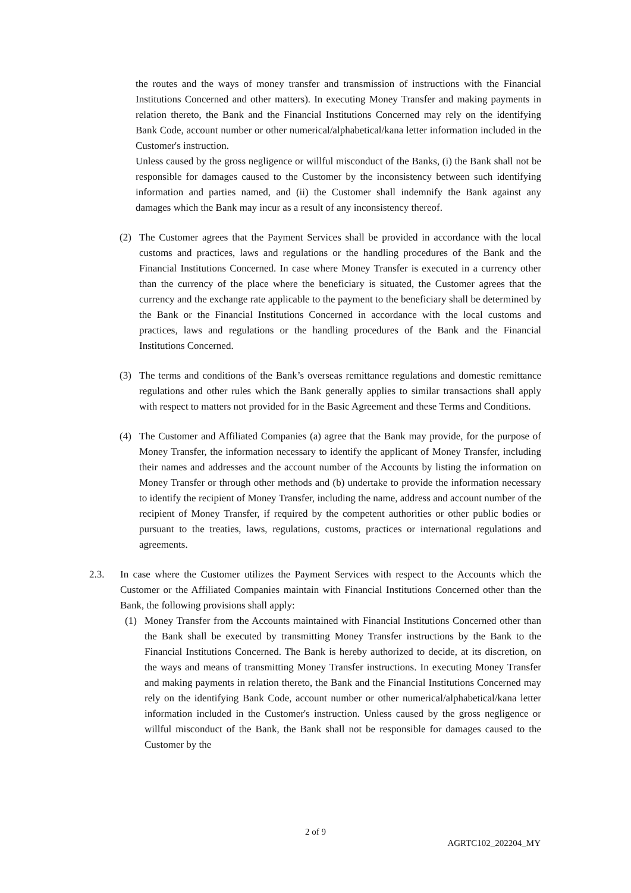the routes and the ways of money transfer and transmission of instructions with the Financial Institutions Concerned and other matters). In executing Money Transfer and making payments in relation thereto, the Bank and the Financial Institutions Concerned may rely on the identifying Bank Code, account number or other numerical/alphabetical/kana letter information included in the Customer's instruction.
Unless caused by the gross negligence or willful misconduct of the Banks, (i) the Bank shall not be responsible for damages caused to the Customer by the inconsistency between such identifying information and parties named, and (ii) the Customer shall indemnify the Bank against any damages which the Bank may incur as a result of any inconsistency thereof.
(2) The Customer agrees that the Payment Services shall be provided in accordance with the local customs and practices, laws and regulations or the handling procedures of the Bank and the Financial Institutions Concerned. In case where Money Transfer is executed in a currency other than the currency of the place where the beneficiary is situated, the Customer agrees that the currency and the exchange rate applicable to the payment to the beneficiary shall be determined by the Bank or the Financial Institutions Concerned in accordance with the local customs and practices, laws and regulations or the handling procedures of the Bank and the Financial Institutions Concerned.
(3) The terms and conditions of the Bank’s overseas remittance regulations and domestic remittance regulations and other rules which the Bank generally applies to similar transactions shall apply with respect to matters not provided for in the Basic Agreement and these Terms and Conditions.
(4) The Customer and Affiliated Companies (a) agree that the Bank may provide, for the purpose of Money Transfer, the information necessary to identify the applicant of Money Transfer, including their names and addresses and the account number of the Accounts by listing the information on Money Transfer or through other methods and (b) undertake to provide the information necessary to identify the recipient of Money Transfer, including the name, address and account number of the recipient of Money Transfer, if required by the competent authorities or other public bodies or pursuant to the treaties, laws, regulations, customs, practices or international regulations and agreements.
2.3. In case where the Customer utilizes the Payment Services with respect to the Accounts which the Customer or the Affiliated Companies maintain with Financial Institutions Concerned other than the Bank, the following provisions shall apply:
(1) Money Transfer from the Accounts maintained with Financial Institutions Concerned other than the Bank shall be executed by transmitting Money Transfer instructions by the Bank to the Financial Institutions Concerned. The Bank is hereby authorized to decide, at its discretion, on the ways and means of transmitting Money Transfer instructions. In executing Money Transfer and making payments in relation thereto, the Bank and the Financial Institutions Concerned may rely on the identifying Bank Code, account number or other numerical/alphabetical/kana letter information included in the Customer's instruction. Unless caused by the gross negligence or willful misconduct of the Bank, the Bank shall not be responsible for damages caused to the Customer by the
2 of 9
AGRTC102_202204_MY